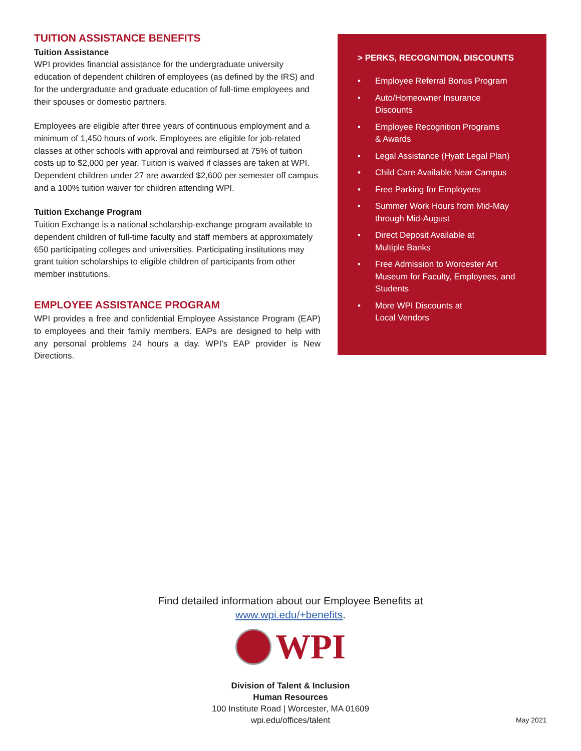TUITION ASSISTANCE BENEFITS
Tuition Assistance
WPI provides financial assistance for the undergraduate university education of dependent children of employees (as defined by the IRS) and for the undergraduate and graduate education of full-time employees and their spouses or domestic partners.
Employees are eligible after three years of continuous employment and a minimum of 1,450 hours of work. Employees are eligible for job-related classes at other schools with approval and reimbursed at 75% of tuition costs up to $2,000 per year. Tuition is waived if classes are taken at WPI. Dependent children under 27 are awarded $2,600 per semester off campus and a 100% tuition waiver for children attending WPI.
Tuition Exchange Program
Tuition Exchange is a national scholarship-exchange program available to dependent children of full-time faculty and staff members at approximately 650 participating colleges and universities. Participating institutions may grant tuition scholarships to eligible children of participants from other member institutions.
EMPLOYEE ASSISTANCE PROGRAM
WPI provides a free and confidential Employee Assistance Program (EAP) to employees and their family members. EAPs are designed to help with any personal problems 24 hours a day. WPI’s EAP provider is New Directions.
> PERKS, RECOGNITION, DISCOUNTS
• Employee Referral Bonus Program
• Auto/Homeowner Insurance
Discounts
• Employee Recognition Programs
& Awards
• Legal Assistance (Hyatt Legal Plan)
• Child Care Available Near Campus
• Free Parking for Employees
• Summer Work Hours from Mid-May
through Mid-August
• Direct Deposit Available at
Multiple Banks
• Free Admission to Worcester Art
Museum for Faculty, Employees, and
Students
• More WPI Discounts at
Local Vendors
Find detailed information about our Employee Benefits at
www.wpi.edu/+benefits.
WPI
Division of Talent & Inclusion
Human Resources
100 Institute Road | Worcester, MA 01609
wpi.edu/offices/talent
May 2021